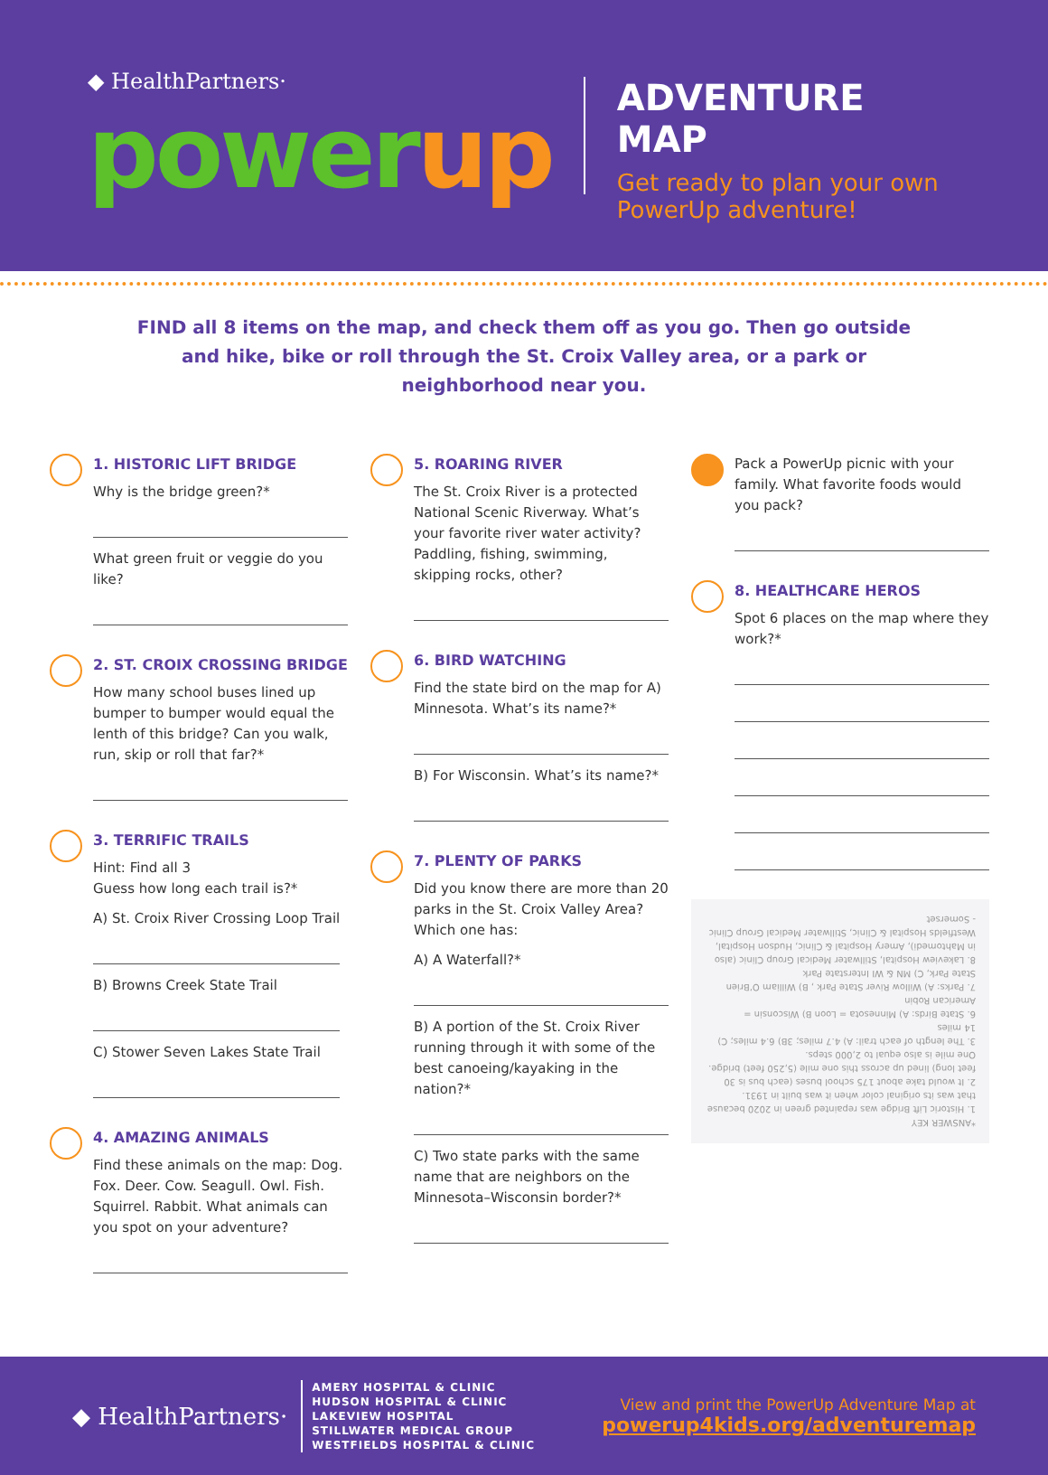◆ HealthPartners·
powerup
ADVENTURE MAP
Get ready to plan your own PowerUp adventure!
FIND all 8 items on the map, and check them off as you go. Then go outside and hike, bike or roll through the St. Croix Valley area, or a park or neighborhood near you.
1. HISTORIC LIFT BRIDGE
Why is the bridge green?*
What green fruit or veggie do you like?
2. ST. CROIX CROSSING BRIDGE
How many school buses lined up bumper to bumper would equal the lenth of this bridge? Can you walk, run, skip or roll that far?*
3. TERRIFIC TRAILS
Hint: Find all 3
Guess how long each trail is?*
A) St. Croix River Crossing Loop Trail
B) Browns Creek State Trail
C) Stower Seven Lakes State Trail
4. AMAZING ANIMALS
Find these animals on the map: Dog. Fox. Deer. Cow. Seagull. Owl. Fish. Squirrel. Rabbit. What animals can you spot on your adventure?
5. ROARING RIVER
The St. Croix River is a protected National Scenic Riverway. What’s your favorite river water activity? Paddling, fishing, swimming, skipping rocks, other?
6. BIRD WATCHING
Find the state bird on the map for A) Minnesota. What’s its name?*
B) For Wisconsin. What’s its name?*
7. PLENTY OF PARKS
Did you know there are more than 20 parks in the St. Croix Valley Area? Which one has:
A) A Waterfall?*
B) A portion of the St. Croix River running through it with some of the best canoeing/kayaking in the nation?*
C) Two state parks with the same name that are neighbors on the Minnesota–Wisconsin border?*
Pack a PowerUp picnic with your family. What favorite foods would you pack?
8. HEALTHCARE HEROS
Spot 6 places on the map where they work?*
*ANSWER KEY
1. Historic Lift Bridge was repainted green in 2020 because that was its original color when it was built in 1931.
2. It would take about 175 school buses (each bus is 30 feet long) lined up across this one mile (5,250 feet) bridge. One mile is also equal to 2,000 steps.
3. The length of each trail: A) 4.7 miles; 3B) 6.4 miles; C) 14 miles
6. State Birds: A) Minnesota = Loon B) Wisconsin = American Robin
7. Parks: A) Willow River State Park , B) William O’Brien State Park, C) MN & WI Interstate Park
8. Lakeview Hospital, Stillwater Medical Group Clinic (also in Mahtomedi), Amery Hospital & Clinic, Hudson Hospital, Westfields Hospital & Clinic, Stillwater Medical Group Clinic - Somerset
◆ HealthPartners·
AMERY HOSPITAL & CLINIC
HUDSON HOSPITAL & CLINIC
LAKEVIEW HOSPITAL
STILLWATER MEDICAL GROUP
WESTFIELDS HOSPITAL & CLINIC
View and print the PowerUp Adventure Map at
powerup4kids.org/adventuremap